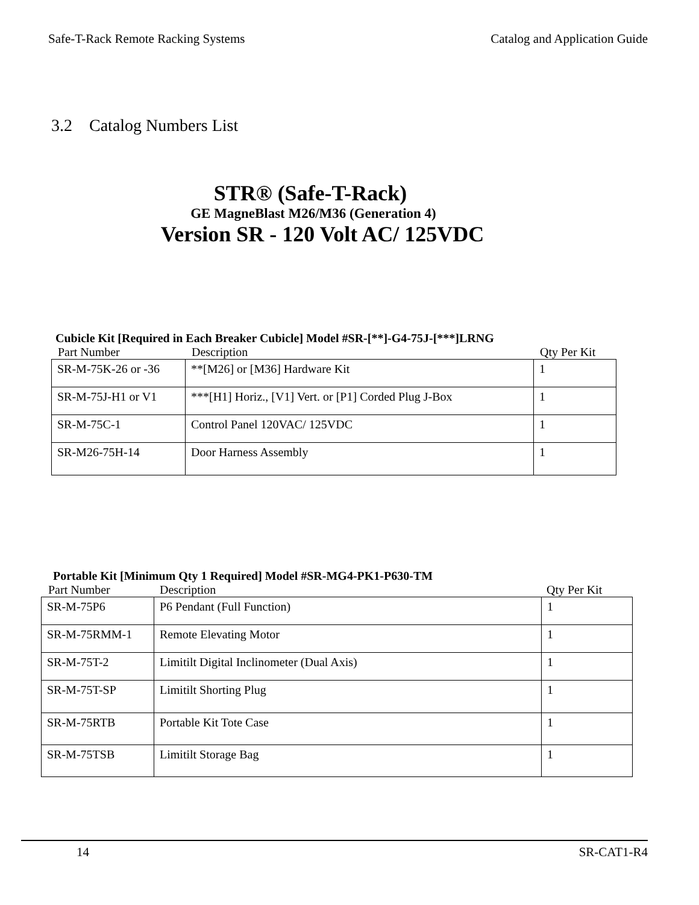Safe-T-Rack Remote Racking Systems Catalog and Application Guide
3.2 Catalog Numbers List
STR® (Safe-T-Rack)
GE MagneBlast M26/M36 (Generation 4)
Version SR - 120 Volt AC/ 125VDC
Cubicle Kit [Required in Each Breaker Cubicle] Model #SR-[**]-G4-75J-[***]LRNG
Part Number Description Qty Per Kit
| SR-M-75K-26 or -36 | **[M26] or [M36] Hardware Kit | 1 |
| SR-M-75J-H1 or V1 | ***[H1] Horiz., [V1] Vert. or [P1] Corded Plug J-Box | 1 |
| SR-M-75C-1 | Control Panel 120VAC/ 125VDC | 1 |
| SR-M26-75H-14 | Door Harness Assembly | 1 |
Portable Kit [Minimum Qty 1 Required] Model #SR-MG4-PK1-P630-TM
Part Number Description Qty Per Kit
| SR-M-75P6 | P6 Pendant (Full Function) | 1 |
| SR-M-75RMM-1 | Remote Elevating Motor | 1 |
| SR-M-75T-2 | Limitilt Digital Inclinometer (Dual Axis) | 1 |
| SR-M-75T-SP | Limitilt Shorting Plug | 1 |
| SR-M-75RTB | Portable Kit Tote Case | 1 |
| SR-M-75TSB | Limitilt Storage Bag | 1 |
14 SR-CAT1-R4